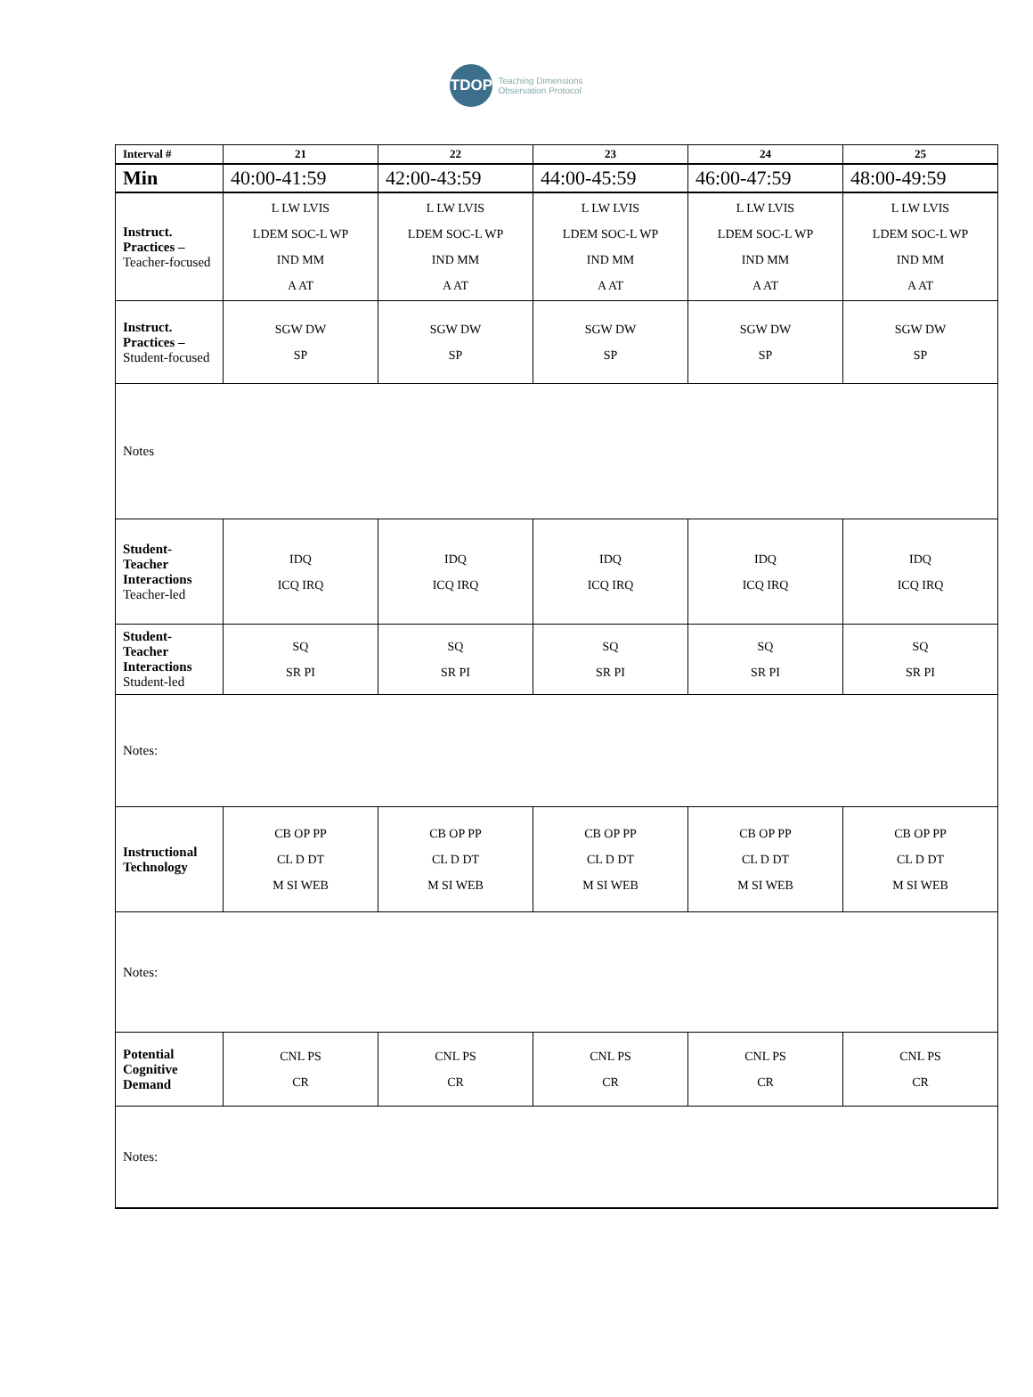TDOP
Teaching Dimensions
Observation Protocol
| Interval # | 21 | 22 | 23 | 24 | 25 |
| --- | --- | --- | --- | --- | --- |
| Min | 40:00-41:59 | 42:00-43:59 | 44:00-45:59 | 46:00-47:59 | 48:00-49:59 |
| Instruct. Practices – Teacher-focused | L LW LVIS LDEM SOC-L WP IND MM A AT | L LW LVIS LDEM SOC-L WP IND MM A AT | L LW LVIS LDEM SOC-L WP IND MM A AT | L LW LVIS LDEM SOC-L WP IND MM A AT | L LW LVIS LDEM SOC-L WP IND MM A AT |
| Instruct. Practices – Student-focused | SGW DW SP | SGW DW SP | SGW DW SP | SGW DW SP | SGW DW SP |
| Notes | | | | | |
| Student-Teacher Interactions Teacher-led | IDQ ICQ IRQ | IDQ ICQ IRQ | IDQ ICQ IRQ | IDQ ICQ IRQ | IDQ ICQ IRQ |
| Student-Teacher Interactions Student-led | SQ SR PI | SQ SR PI | SQ SR PI | SQ SR PI | SQ SR PI |
| Notes: | | | | | |
| Instructional Technology | CB OP PP CL D DT M SI WEB | CB OP PP CL D DT M SI WEB | CB OP PP CL D DT M SI WEB | CB OP PP CL D DT M SI WEB | CB OP PP CL D DT M SI WEB |
| Notes: | | | | | |
| Potential Cognitive Demand | CNL PS CR | CNL PS CR | CNL PS CR | CNL PS CR | CNL PS CR |
| Notes: | | | | | |